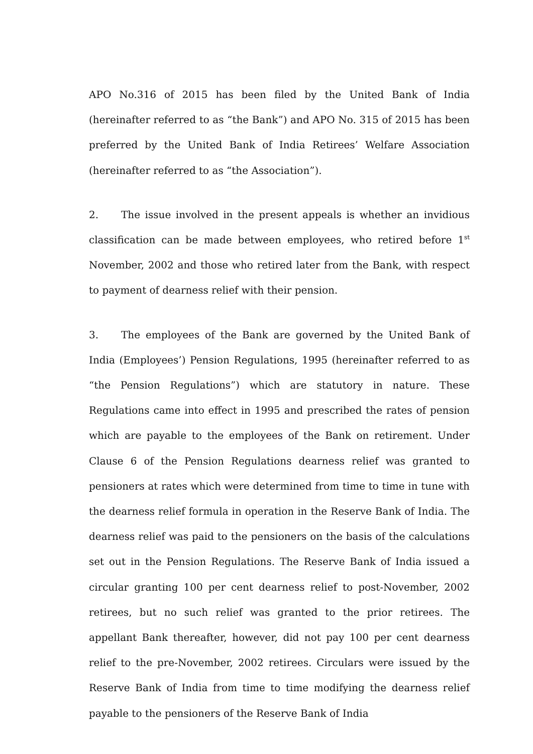APO No.316 of 2015 has been filed by the United Bank of India (hereinafter referred to as “the Bank”) and APO No. 315 of 2015 has been preferred by the United Bank of India Retirees’ Welfare Association (hereinafter referred to as “the Association”).
2. The issue involved in the present appeals is whether an invidious classification can be made between employees, who retired before 1<sup>st</sup> November, 2002 and those who retired later from the Bank, with respect to payment of dearness relief with their pension.
3. The employees of the Bank are governed by the United Bank of India (Employees’) Pension Regulations, 1995 (hereinafter referred to as “the Pension Regulations”) which are statutory in nature. These Regulations came into effect in 1995 and prescribed the rates of pension which are payable to the employees of the Bank on retirement. Under Clause 6 of the Pension Regulations dearness relief was granted to pensioners at rates which were determined from time to time in tune with the dearness relief formula in operation in the Reserve Bank of India. The dearness relief was paid to the pensioners on the basis of the calculations set out in the Pension Regulations. The Reserve Bank of India issued a circular granting 100 per cent dearness relief to post-November, 2002 retirees, but no such relief was granted to the prior retirees. The appellant Bank thereafter, however, did not pay 100 per cent dearness relief to the pre-November, 2002 retirees. Circulars were issued by the Reserve Bank of India from time to time modifying the dearness relief payable to the pensioners of the Reserve Bank of India